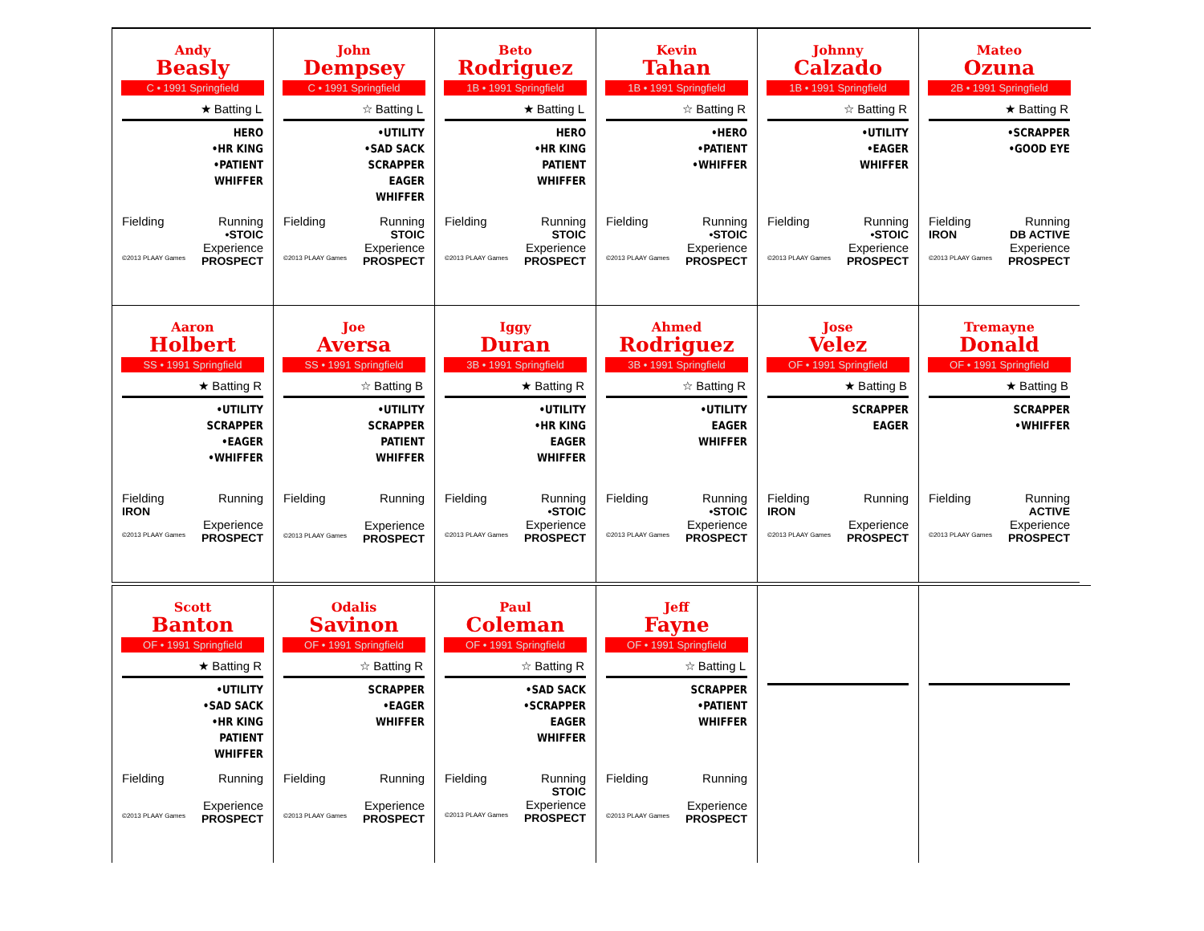Andy
Beasly
C • 1991 Springfield
★ Batting L
HERO
•HR KING
•PATIENT
WHIFFER
Fielding Running
•STOIC
Experience
©2013 PLAAY Games PROSPECT
John
Dempsey
C • 1991 Springfield
☆ Batting L
•UTILITY
•SAD SACK
SCRAPPER
EAGER
WHIFFER
Fielding Running
STOIC
Experience
©2013 PLAAY Games PROSPECT
Beto
Rodriguez
1B • 1991 Springfield
★ Batting L
HERO
•HR KING
PATIENT
WHIFFER
Fielding Running
STOIC
Experience
©2013 PLAAY Games PROSPECT
Kevin
Tahan
1B • 1991 Springfield
☆ Batting R
•HERO
•PATIENT
•WHIFFER
Fielding Running
•STOIC
Experience
©2013 PLAAY Games PROSPECT
Johnny
Calzado
1B • 1991 Springfield
☆ Batting R
•UTILITY
•EAGER
WHIFFER
Fielding Running
•STOIC
Experience
©2013 PLAAY Games PROSPECT
Mateo
Ozuna
2B • 1991 Springfield
★ Batting R
•SCRAPPER
•GOOD EYE
Fielding Running
IRON DB ACTIVE
Experience
©2013 PLAAY Games PROSPECT
Aaron
Holbert
SS • 1991 Springfield
★ Batting R
•UTILITY
SCRAPPER
•EAGER
•WHIFFER
Fielding Running
IRON
Experience
©2013 PLAAY Games PROSPECT
Joe
Aversa
SS • 1991 Springfield
☆ Batting B
•UTILITY
SCRAPPER
PATIENT
WHIFFER
Fielding Running
Experience
©2013 PLAAY Games PROSPECT
Iggy
Duran
3B • 1991 Springfield
★ Batting R
•UTILITY
•HR KING
EAGER
WHIFFER
Fielding Running
•STOIC
Experience
©2013 PLAAY Games PROSPECT
Ahmed
Rodriguez
3B • 1991 Springfield
☆ Batting R
•UTILITY
EAGER
WHIFFER
Fielding Running
•STOIC
Experience
©2013 PLAAY Games PROSPECT
Jose
Velez
OF • 1991 Springfield
★ Batting B
SCRAPPER
EAGER
Fielding Running
IRON
Experience
©2013 PLAAY Games PROSPECT
Tremayne
Donald
OF • 1991 Springfield
★ Batting B
SCRAPPER
•WHIFFER
Fielding Running
ACTIVE
Experience
©2013 PLAAY Games PROSPECT
Scott
Banton
OF • 1991 Springfield
★ Batting R
•UTILITY
•SAD SACK
•HR KING
PATIENT
WHIFFER
Fielding Running
Experience
©2013 PLAAY Games PROSPECT
Odalis
Savinon
OF • 1991 Springfield
☆ Batting R
SCRAPPER
•EAGER
WHIFFER
Fielding Running
Experience
©2013 PLAAY Games PROSPECT
Paul
Coleman
OF • 1991 Springfield
☆ Batting R
•SAD SACK
•SCRAPPER
EAGER
WHIFFER
Fielding Running
STOIC
Experience
©2013 PLAAY Games PROSPECT
Jeff
Fayne
OF • 1991 Springfield
☆ Batting L
SCRAPPER
•PATIENT
WHIFFER
Fielding Running
Experience
©2013 PLAAY Games PROSPECT